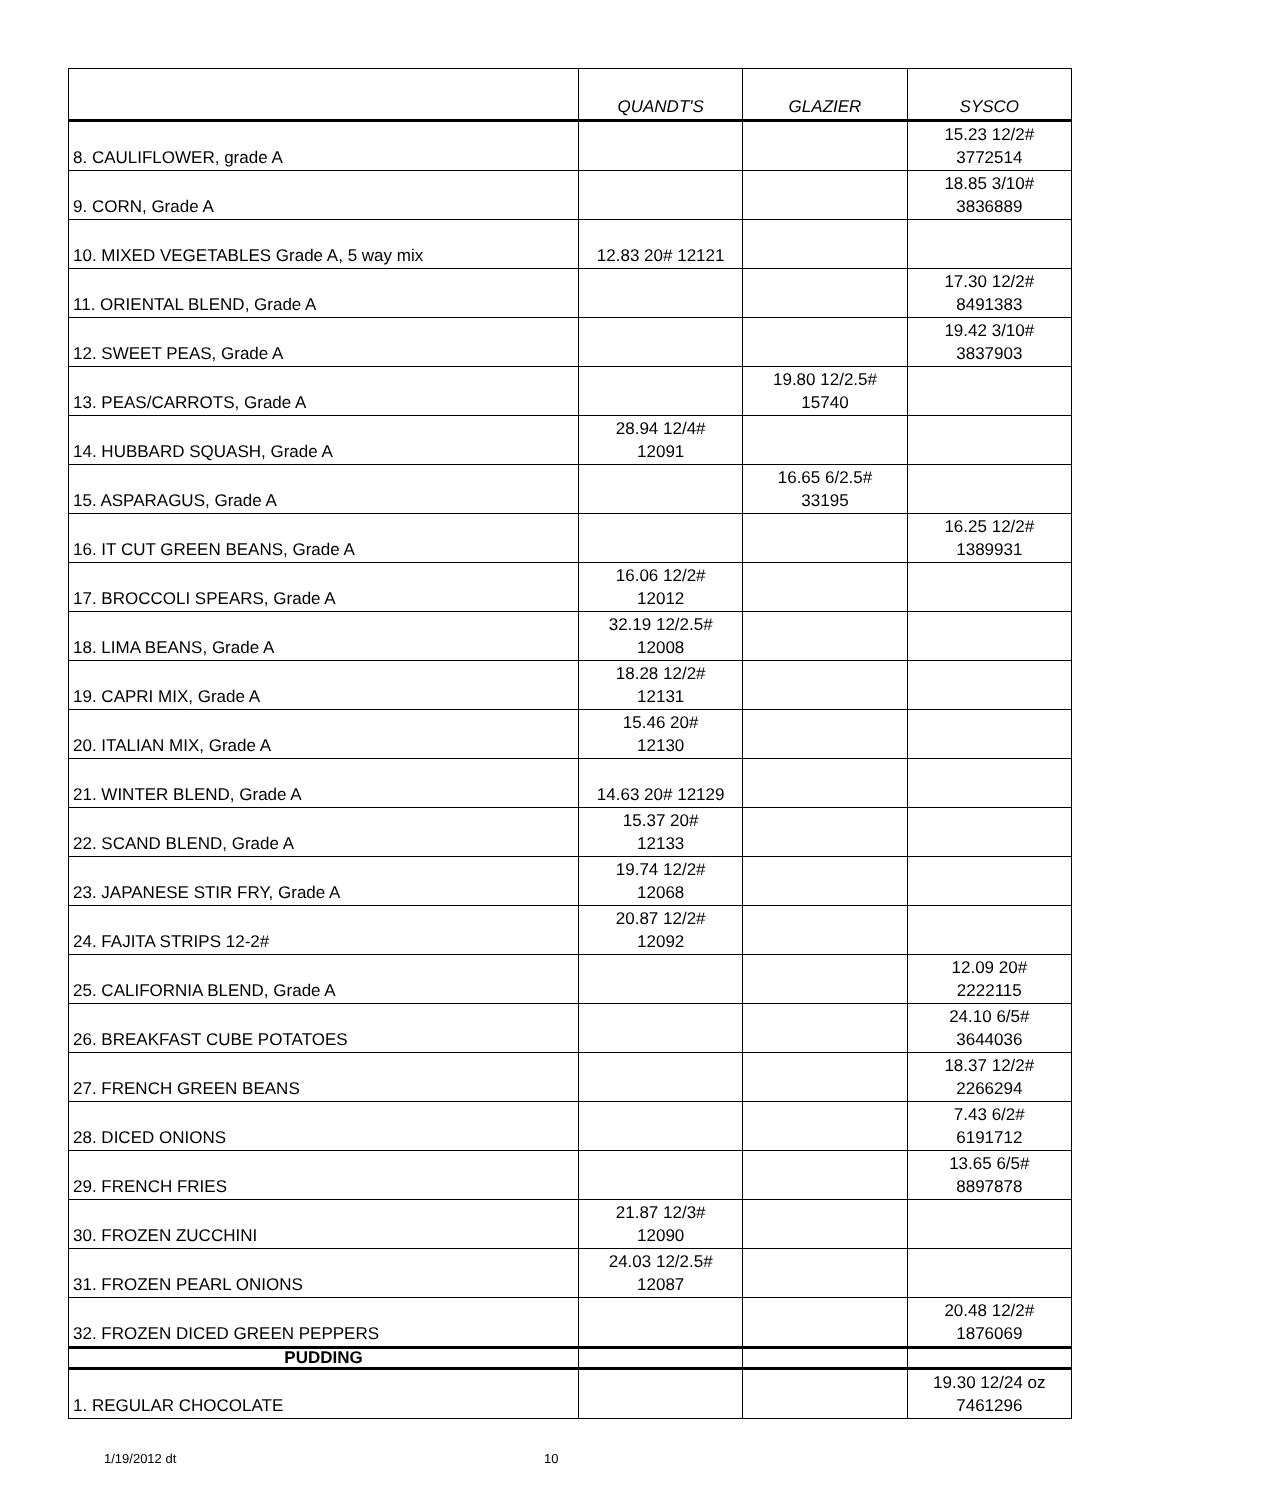| | QUANDT'S | GLAZIER | SYSCO |
| --- | --- | --- | --- |
| 8. CAULIFLOWER, grade A | | | 15.23 12/2# 3772514 |
| 9. CORN, Grade A | | | 18.85 3/10# 3836889 |
| 10. MIXED VEGETABLES Grade A, 5 way mix | 12.83 20# 12121 | | |
| 11. ORIENTAL BLEND, Grade A | | | 17.30 12/2# 8491383 |
| 12. SWEET PEAS, Grade A | | | 19.42 3/10# 3837903 |
| 13. PEAS/CARROTS, Grade A | | 19.80 12/2.5# 15740 | |
| 14. HUBBARD SQUASH, Grade A | 28.94 12/4# 12091 | | |
| 15. ASPARAGUS, Grade A | | 16.65 6/2.5# 33195 | |
| 16. IT CUT GREEN BEANS, Grade A | | | 16.25 12/2# 1389931 |
| 17. BROCCOLI SPEARS, Grade A | 16.06 12/2# 12012 | | |
| 18. LIMA BEANS, Grade A | 32.19 12/2.5# 12008 | | |
| 19. CAPRI MIX, Grade A | 18.28 12/2# 12131 | | |
| 20. ITALIAN MIX, Grade A | 15.46 20# 12130 | | |
| 21. WINTER BLEND, Grade A | 14.63 20# 12129 | | |
| 22. SCAND BLEND, Grade A | 15.37 20# 12133 | | |
| 23. JAPANESE STIR FRY, Grade A | 19.74 12/2# 12068 | | |
| 24. FAJITA STRIPS 12-2# | 20.87 12/2# 12092 | | |
| 25. CALIFORNIA BLEND, Grade A | | | 12.09 20# 2222115 |
| 26. BREAKFAST CUBE POTATOES | | | 24.10 6/5# 3644036 |
| 27. FRENCH GREEN BEANS | | | 18.37 12/2# 2266294 |
| 28. DICED ONIONS | | | 7.43 6/2# 6191712 |
| 29. FRENCH FRIES | | | 13.65 6/5# 8897878 |
| 30. FROZEN ZUCCHINI | 21.87 12/3# 12090 | | |
| 31. FROZEN PEARL ONIONS | 24.03 12/2.5# 12087 | | |
| 32. FROZEN DICED GREEN PEPPERS | | | 20.48 12/2# 1876069 |
| PUDDING | | | |
| 1. REGULAR CHOCOLATE | | | 19.30 12/24 oz 7461296 |
1/19/2012 dt 10